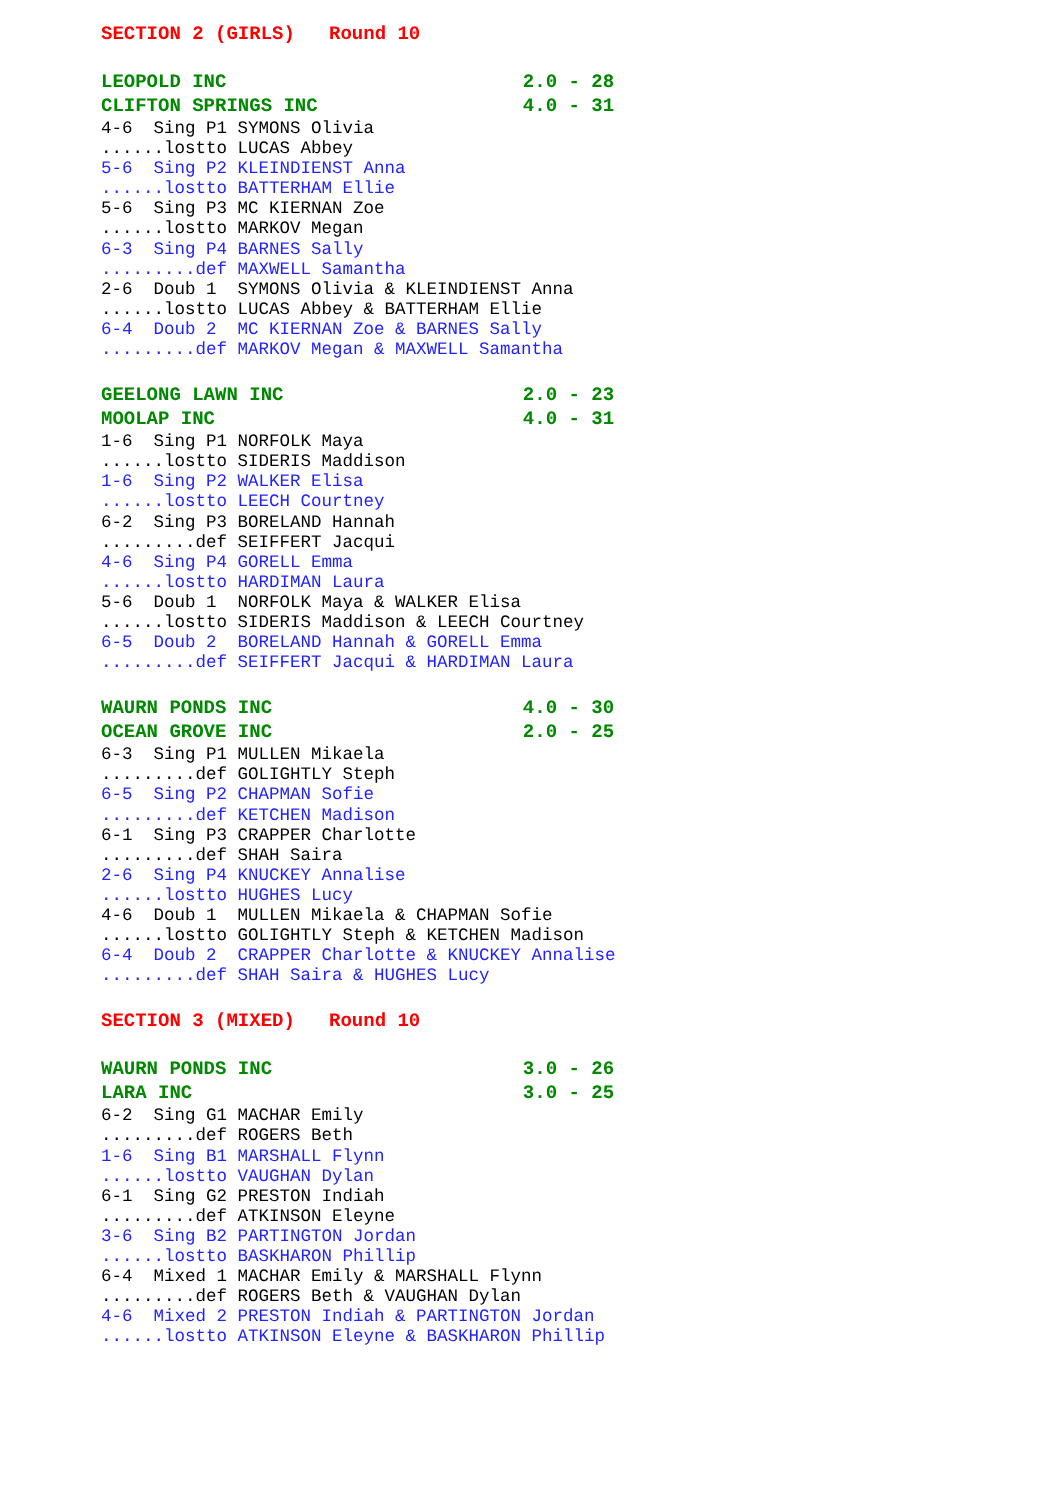SECTION 2 (GIRLS)   Round 10
LEOPOLD INC                          2.0 - 28
CLIFTON SPRINGS INC                  4.0 - 31
4-6  Sing P1 SYMONS Olivia
......lostto LUCAS Abbey
5-6  Sing P2 KLEINDIENST Anna
......lostto BATTERHAM Ellie
5-6  Sing P3 MC KIERNAN Zoe
......lostto MARKOV Megan
6-3  Sing P4 BARNES Sally
.........def MAXWELL Samantha
2-6  Doub 1  SYMONS Olivia & KLEINDIENST Anna
......lostto LUCAS Abbey & BATTERHAM Ellie
6-4  Doub 2  MC KIERNAN Zoe & BARNES Sally
.........def MARKOV Megan & MAXWELL Samantha
GEELONG LAWN INC                     2.0 - 23
MOOLAP INC                           4.0 - 31
1-6  Sing P1 NORFOLK Maya
......lostto SIDERIS Maddison
1-6  Sing P2 WALKER Elisa
......lostto LEECH Courtney
6-2  Sing P3 BORELAND Hannah
.........def SEIFFERT Jacqui
4-6  Sing P4 GORELL Emma
......lostto HARDIMAN Laura
5-6  Doub 1  NORFOLK Maya & WALKER Elisa
......lostto SIDERIS Maddison & LEECH Courtney
6-5  Doub 2  BORELAND Hannah & GORELL Emma
.........def SEIFFERT Jacqui & HARDIMAN Laura
WAURN PONDS INC                      4.0 - 30
OCEAN GROVE INC                      2.0 - 25
6-3  Sing P1 MULLEN Mikaela
.........def GOLIGHTLY Steph
6-5  Sing P2 CHAPMAN Sofie
.........def KETCHEN Madison
6-1  Sing P3 CRAPPER Charlotte
.........def SHAH Saira
2-6  Sing P4 KNUCKEY Annalise
......lostto HUGHES Lucy
4-6  Doub 1  MULLEN Mikaela & CHAPMAN Sofie
......lostto GOLIGHTLY Steph & KETCHEN Madison
6-4  Doub 2  CRAPPER Charlotte & KNUCKEY Annalise
.........def SHAH Saira & HUGHES Lucy
SECTION 3 (MIXED)   Round 10
WAURN PONDS INC                      3.0 - 26
LARA INC                             3.0 - 25
6-2  Sing G1 MACHAR Emily
.........def ROGERS Beth
1-6  Sing B1 MARSHALL Flynn
......lostto VAUGHAN Dylan
6-1  Sing G2 PRESTON Indiah
.........def ATKINSON Eleyne
3-6  Sing B2 PARTINGTON Jordan
......lostto BASKHARON Phillip
6-4  Mixed 1 MACHAR Emily & MARSHALL Flynn
.........def ROGERS Beth & VAUGHAN Dylan
4-6  Mixed 2 PRESTON Indiah & PARTINGTON Jordan
......lostto ATKINSON Eleyne & BASKHARON Phillip